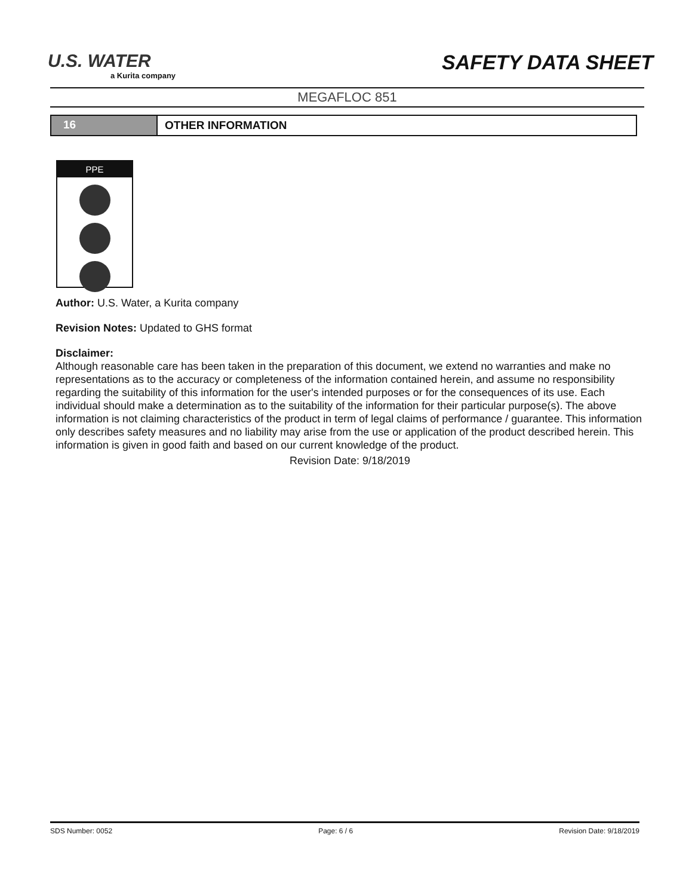U.S. WATER
a Kurita company
SAFETY DATA SHEET
MEGAFLOC 851
16 OTHER INFORMATION
PPE
Author: U.S. Water, a Kurita company
Revision Notes: Updated to GHS format
Disclaimer:
Although reasonable care has been taken in the preparation of this document, we extend no warranties and make no representations as to the accuracy or completeness of the information contained herein, and assume no responsibility regarding the suitability of this information for the user's intended purposes or for the consequences of its use. Each individual should make a determination as to the suitability of the information for their particular purpose(s). The above information is not claiming characteristics of the product in term of legal claims of performance / guarantee. This information only describes safety measures and no liability may arise from the use or application of the product described herein. This information is given in good faith and based on our current knowledge of the product.
Revision Date: 9/18/2019
SDS Number: 0052 Page: 6 / 6 Revision Date: 9/18/2019